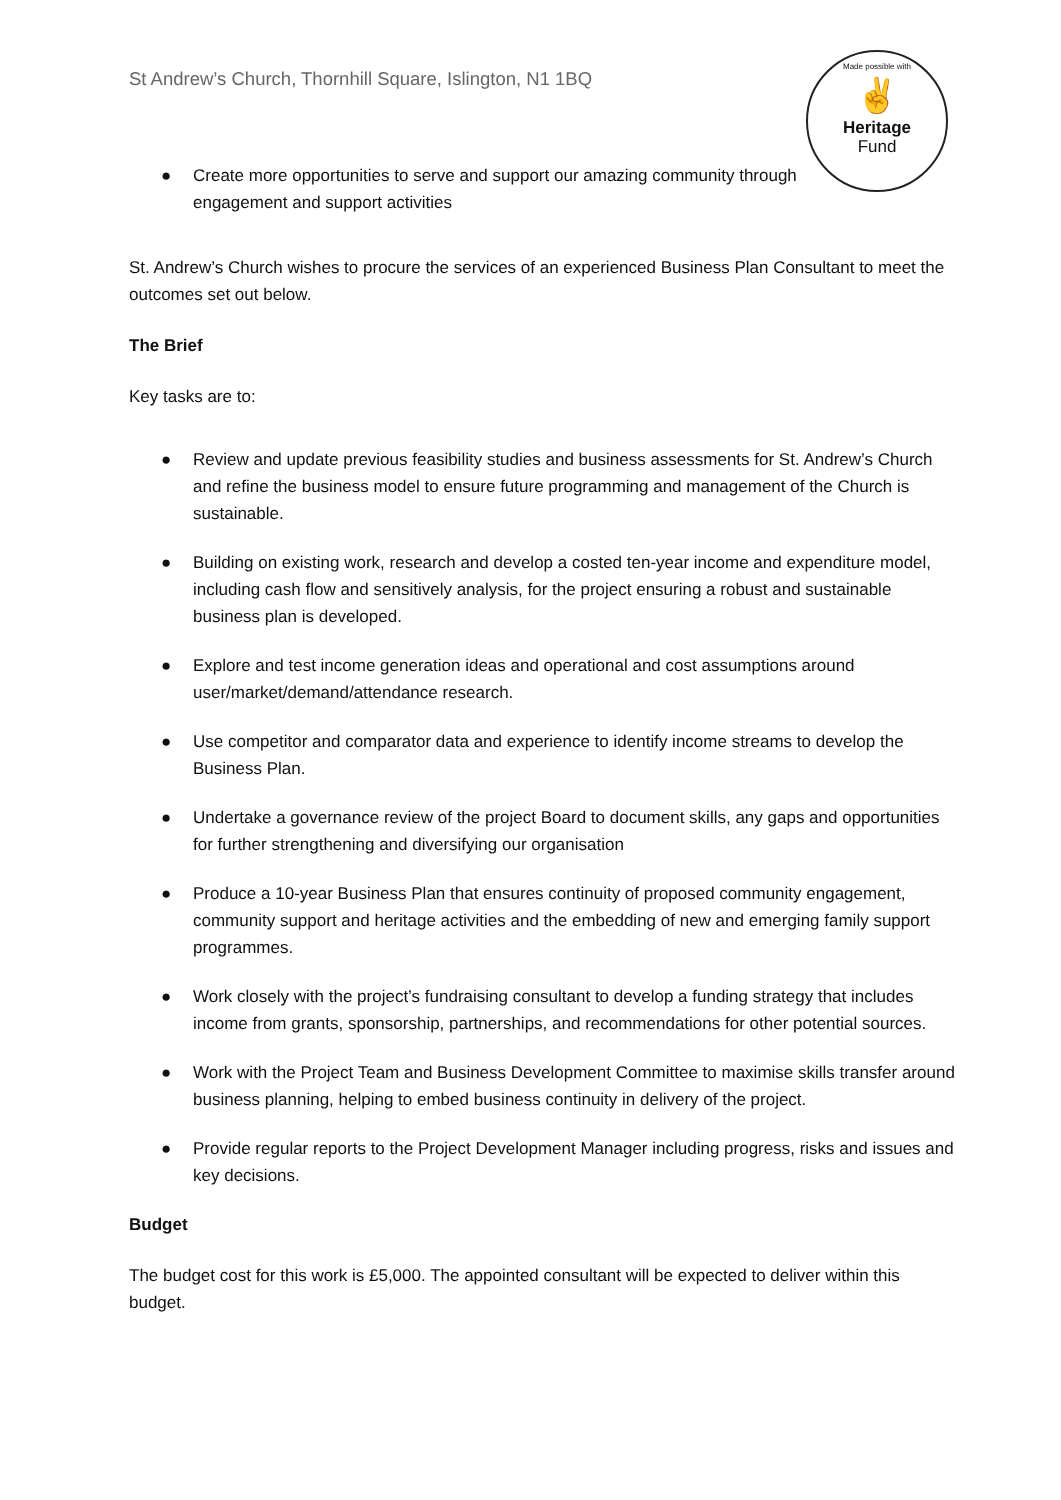Made possible with
✌
Heritage
Fund
St Andrew’s Church, Thornhill Square, Islington, N1 1BQ
● Create more opportunities to serve and support our amazing community through engagement and support activities
St. Andrew’s Church wishes to procure the services of an experienced Business Plan Consultant to meet the outcomes set out below.
The Brief
Key tasks are to:
● Review and update previous feasibility studies and business assessments for St. Andrew’s Church and refine the business model to ensure future programming and management of the Church is sustainable.
● Building on existing work, research and develop a costed ten-year income and expenditure model, including cash flow and sensitively analysis, for the project ensuring a robust and sustainable business plan is developed.
● Explore and test income generation ideas and operational and cost assumptions around user/market/demand/attendance research.
● Use competitor and comparator data and experience to identify income streams to develop the Business Plan.
● Undertake a governance review of the project Board to document skills, any gaps and opportunities for further strengthening and diversifying our organisation
● Produce a 10-year Business Plan that ensures continuity of proposed community engagement, community support and heritage activities and the embedding of new and emerging family support programmes.
● Work closely with the project’s fundraising consultant to develop a funding strategy that includes income from grants, sponsorship, partnerships, and recommendations for other potential sources.
● Work with the Project Team and Business Development Committee to maximise skills transfer around business planning, helping to embed business continuity in delivery of the project.
● Provide regular reports to the Project Development Manager including progress, risks and issues and key decisions.
Budget
The budget cost for this work is £5,000. The appointed consultant will be expected to deliver within this budget.